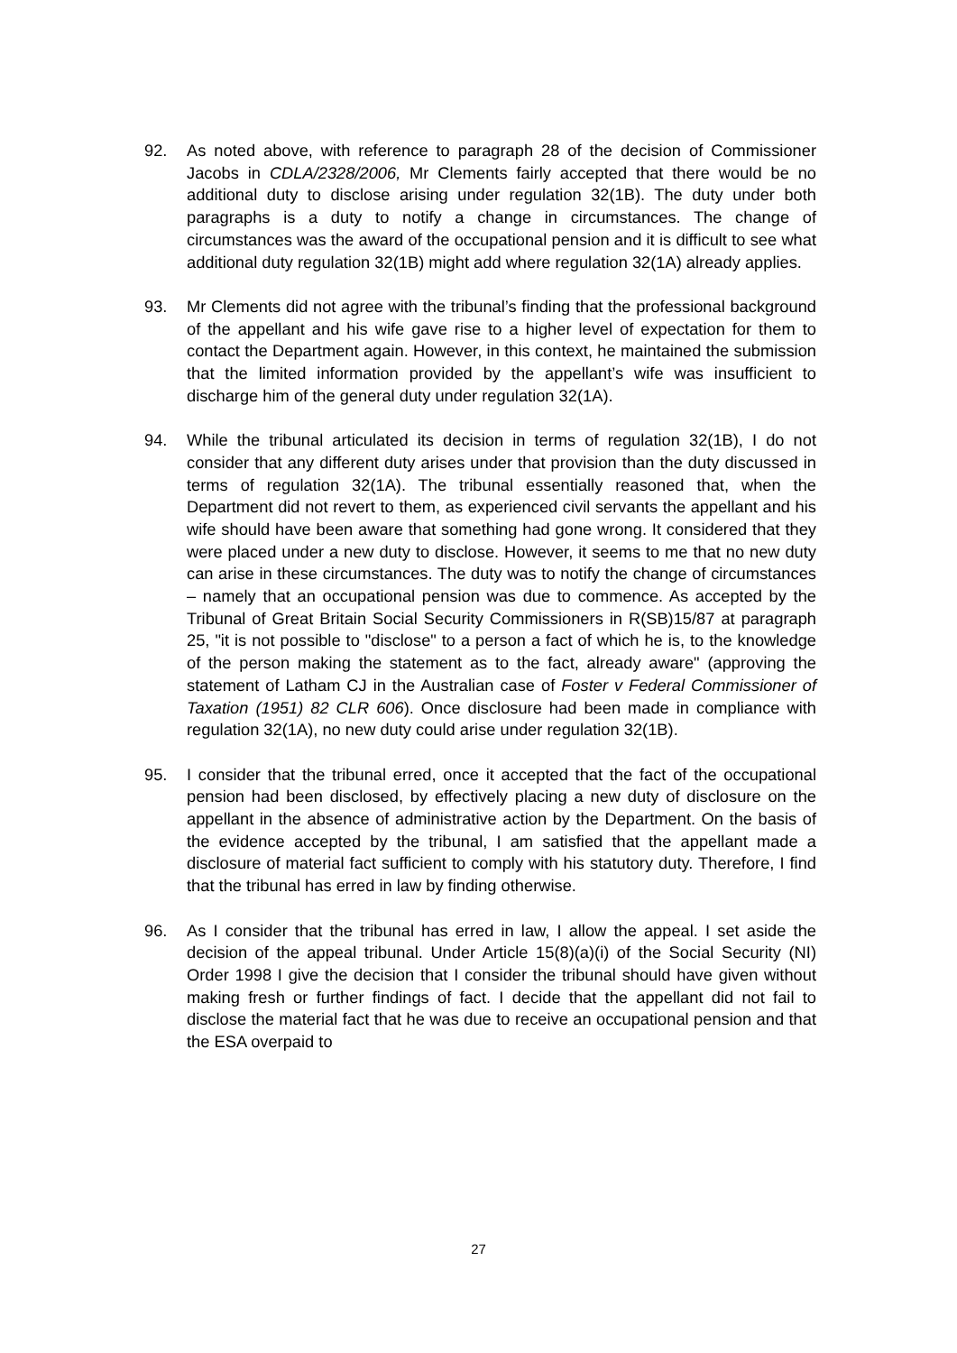92. As noted above, with reference to paragraph 28 of the decision of Commissioner Jacobs in CDLA/2328/2006, Mr Clements fairly accepted that there would be no additional duty to disclose arising under regulation 32(1B). The duty under both paragraphs is a duty to notify a change in circumstances. The change of circumstances was the award of the occupational pension and it is difficult to see what additional duty regulation 32(1B) might add where regulation 32(1A) already applies.
93. Mr Clements did not agree with the tribunal’s finding that the professional background of the appellant and his wife gave rise to a higher level of expectation for them to contact the Department again. However, in this context, he maintained the submission that the limited information provided by the appellant’s wife was insufficient to discharge him of the general duty under regulation 32(1A).
94. While the tribunal articulated its decision in terms of regulation 32(1B), I do not consider that any different duty arises under that provision than the duty discussed in terms of regulation 32(1A). The tribunal essentially reasoned that, when the Department did not revert to them, as experienced civil servants the appellant and his wife should have been aware that something had gone wrong. It considered that they were placed under a new duty to disclose. However, it seems to me that no new duty can arise in these circumstances. The duty was to notify the change of circumstances – namely that an occupational pension was due to commence. As accepted by the Tribunal of Great Britain Social Security Commissioners in R(SB)15/87 at paragraph 25, "it is not possible to "disclose" to a person a fact of which he is, to the knowledge of the person making the statement as to the fact, already aware" (approving the statement of Latham CJ in the Australian case of Foster v Federal Commissioner of Taxation (1951) 82 CLR 606). Once disclosure had been made in compliance with regulation 32(1A), no new duty could arise under regulation 32(1B).
95. I consider that the tribunal erred, once it accepted that the fact of the occupational pension had been disclosed, by effectively placing a new duty of disclosure on the appellant in the absence of administrative action by the Department. On the basis of the evidence accepted by the tribunal, I am satisfied that the appellant made a disclosure of material fact sufficient to comply with his statutory duty. Therefore, I find that the tribunal has erred in law by finding otherwise.
96. As I consider that the tribunal has erred in law, I allow the appeal. I set aside the decision of the appeal tribunal. Under Article 15(8)(a)(i) of the Social Security (NI) Order 1998 I give the decision that I consider the tribunal should have given without making fresh or further findings of fact. I decide that the appellant did not fail to disclose the material fact that he was due to receive an occupational pension and that the ESA overpaid to
27